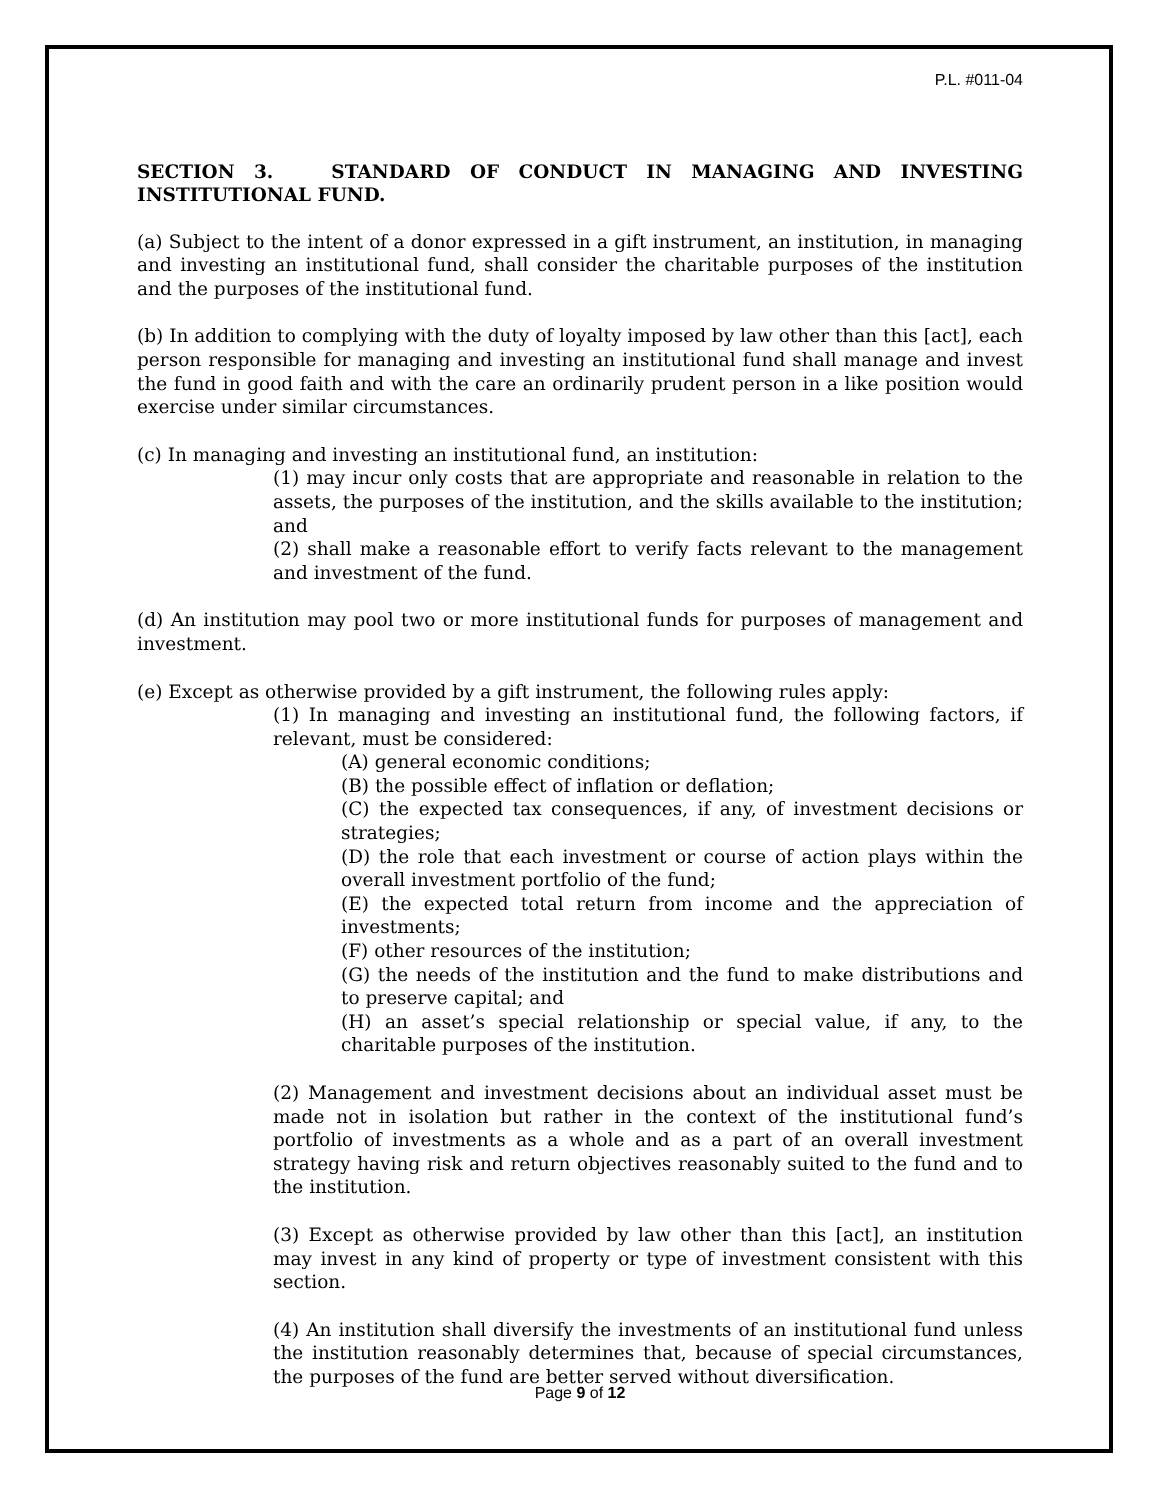P.L. #011-04
SECTION 3. STANDARD OF CONDUCT IN MANAGING AND INVESTING INSTITUTIONAL FUND.
(a) Subject to the intent of a donor expressed in a gift instrument, an institution, in managing and investing an institutional fund, shall consider the charitable purposes of the institution and the purposes of the institutional fund.
(b) In addition to complying with the duty of loyalty imposed by law other than this [act], each person responsible for managing and investing an institutional fund shall manage and invest the fund in good faith and with the care an ordinarily prudent person in a like position would exercise under similar circumstances.
(c) In managing and investing an institutional fund, an institution:
(1) may incur only costs that are appropriate and reasonable in relation to the assets, the purposes of the institution, and the skills available to the institution; and
(2) shall make a reasonable effort to verify facts relevant to the management and investment of the fund.
(d) An institution may pool two or more institutional funds for purposes of management and investment.
(e) Except as otherwise provided by a gift instrument, the following rules apply:
(1) In managing and investing an institutional fund, the following factors, if relevant, must be considered:
(A) general economic conditions;
(B) the possible effect of inflation or deflation;
(C) the expected tax consequences, if any, of investment decisions or strategies;
(D) the role that each investment or course of action plays within the overall investment portfolio of the fund;
(E) the expected total return from income and the appreciation of investments;
(F) other resources of the institution;
(G) the needs of the institution and the fund to make distributions and to preserve capital; and
(H) an asset’s special relationship or special value, if any, to the charitable purposes of the institution.
(2) Management and investment decisions about an individual asset must be made not in isolation but rather in the context of the institutional fund’s portfolio of investments as a whole and as a part of an overall investment strategy having risk and return objectives reasonably suited to the fund and to the institution.
(3) Except as otherwise provided by law other than this [act], an institution may invest in any kind of property or type of investment consistent with this section.
(4) An institution shall diversify the investments of an institutional fund unless the institution reasonably determines that, because of special circumstances, the purposes of the fund are better served without diversification.
Page 9 of 12